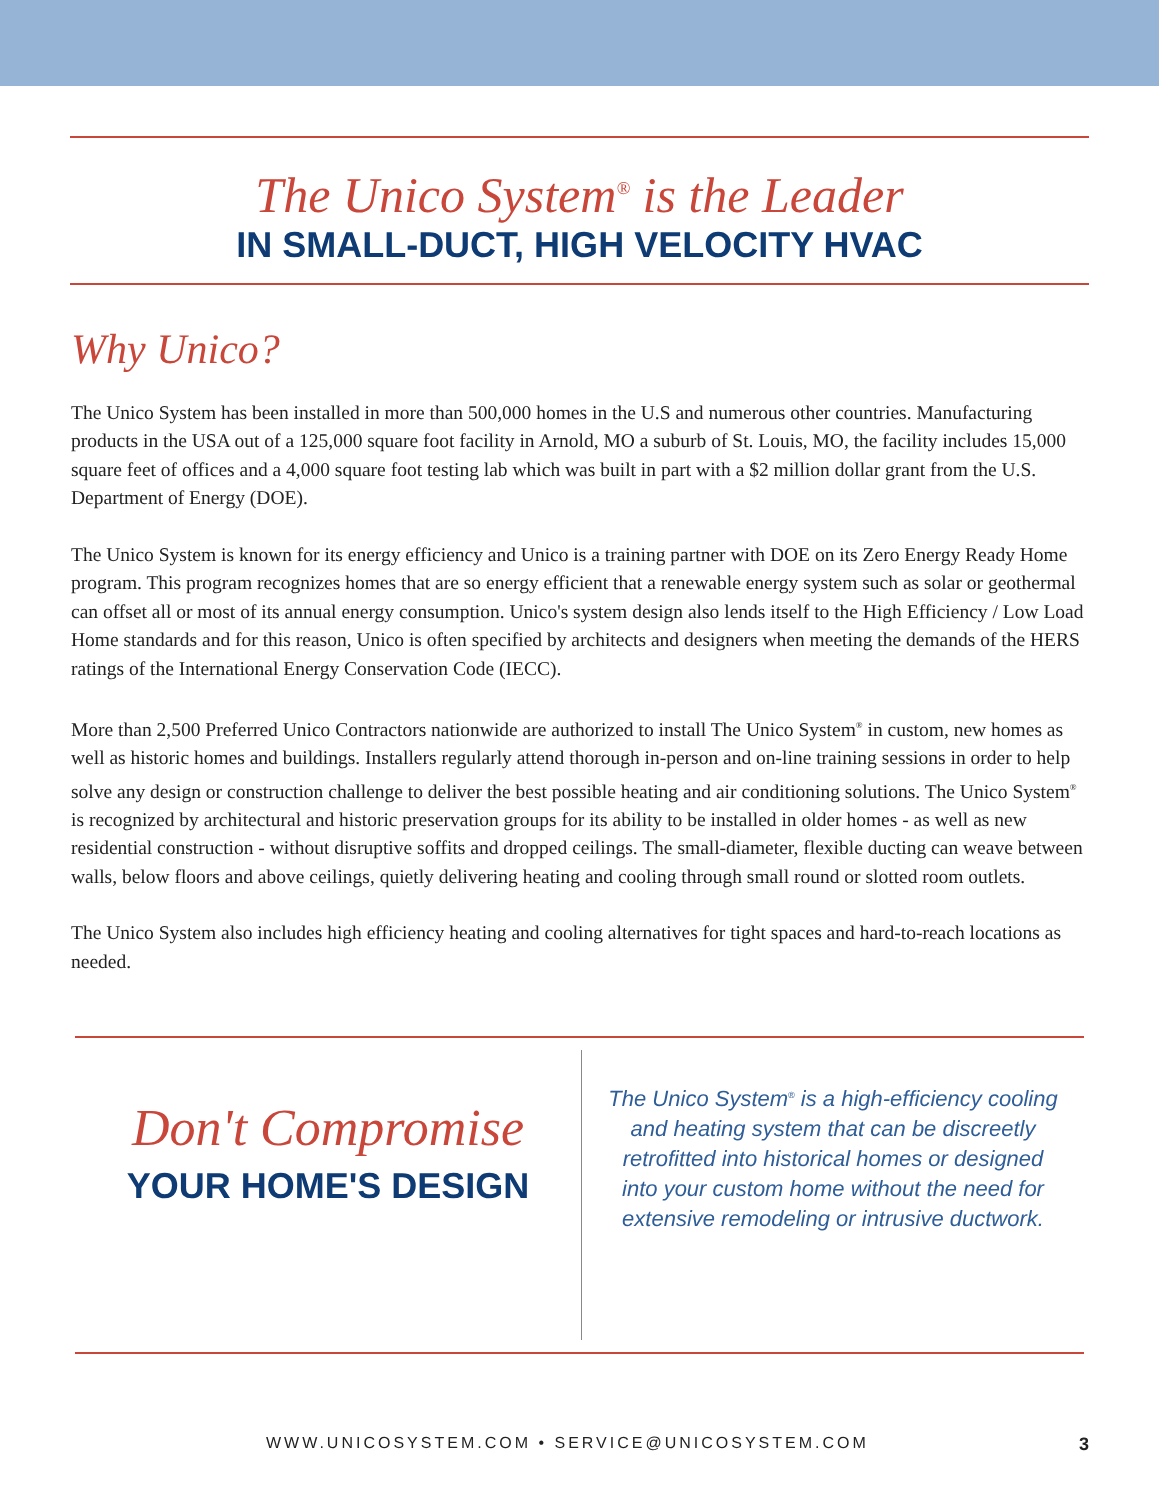The Unico System<sup>®</sup> is the Leader
IN SMALL-DUCT, HIGH VELOCITY HVAC
Why Unico?
The Unico System has been installed in more than 500,000 homes in the U.S and numerous other countries. Manufacturing products in the USA out of a 125,000 square foot facility in Arnold, MO a suburb of St. Louis, MO, the facility includes 15,000 square feet of offices and a 4,000 square foot testing lab which was built in part with a $2 million dollar grant from the U.S. Department of Energy (DOE).
The Unico System is known for its energy efficiency and Unico is a training partner with DOE on its Zero Energy Ready Home program. This program recognizes homes that are so energy efficient that a renewable energy system such as solar or geothermal can offset all or most of its annual energy consumption. Unico's system design also lends itself to the High Efficiency / Low Load Home standards and for this reason, Unico is often specified by architects and designers when meeting the demands of the HERS ratings of the International Energy Conservation Code (IECC).
More than 2,500 Preferred Unico Contractors nationwide are authorized to install The Unico System<sup>®</sup> in custom, new homes as well as historic homes and buildings. Installers regularly attend thorough in-person and on-line training sessions in order to help solve any design or construction challenge to deliver the best possible heating and air conditioning solutions. The Unico System<sup>®</sup> is recognized by architectural and historic preservation groups for its ability to be installed in older homes - as well as new residential construction - without disruptive soffits and dropped ceilings. The small-diameter, flexible ducting can weave between walls, below floors and above ceilings, quietly delivering heating and cooling through small round or slotted room outlets.
The Unico System also includes high efficiency heating and cooling alternatives for tight spaces and hard-to-reach locations as needed.
Don't Compromise
YOUR HOME'S DESIGN
The Unico System<sup>®</sup> is a high-efficiency cooling and heating system that can be discreetly retrofitted into historical homes or designed into your custom home without the need for extensive remodeling or intrusive ductwork.
WWW.UNICOSYSTEM.COM • SERVICE@UNICOSYSTEM.COM 3